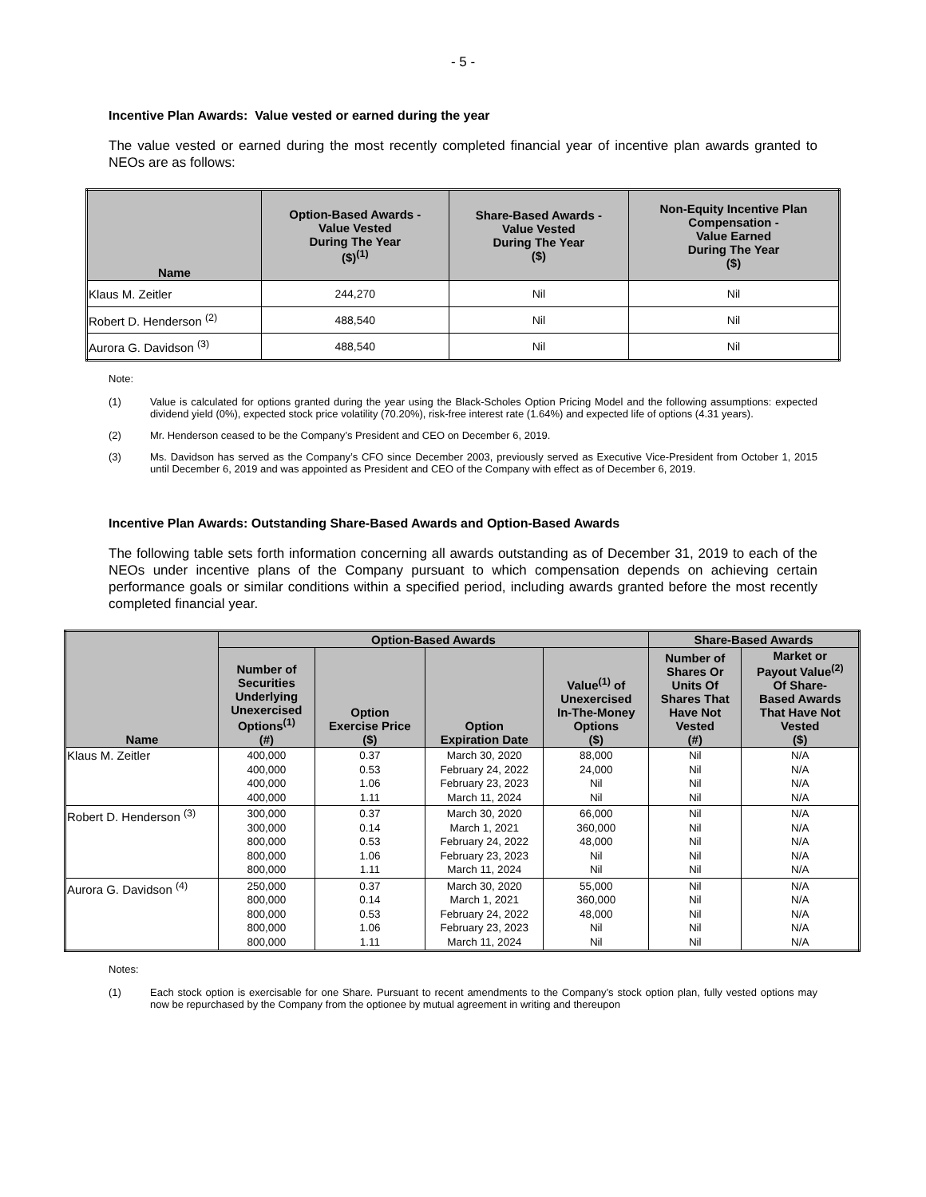- 5 -
Incentive Plan Awards: Value vested or earned during the year
The value vested or earned during the most recently completed financial year of incentive plan awards granted to NEOs are as follows:
| Name | Option-Based Awards - Value Vested During The Year ($)<sup>(1)</sup> | Share-Based Awards - Value Vested During The Year ($) | Non-Equity Incentive Plan Compensation - Value Earned During The Year ($) |
| --- | --- | --- | --- |
| Klaus M. Zeitler | 244,270 | Nil | Nil |
| Robert D. Henderson <sup>(2)</sup> | 488,540 | Nil | Nil |
| Aurora G. Davidson <sup>(3)</sup> | 488,540 | Nil | Nil |
Note:
(1) Value is calculated for options granted during the year using the Black-Scholes Option Pricing Model and the following assumptions: expected dividend yield (0%), expected stock price volatility (70.20%), risk-free interest rate (1.64%) and expected life of options (4.31 years).
(2) Mr. Henderson ceased to be the Company’s President and CEO on December 6, 2019.
(3) Ms. Davidson has served as the Company’s CFO since December 2003, previously served as Executive Vice-President from October 1, 2015 until December 6, 2019 and was appointed as President and CEO of the Company with effect as of December 6, 2019.
Incentive Plan Awards: Outstanding Share-Based Awards and Option-Based Awards
The following table sets forth information concerning all awards outstanding as of December 31, 2019 to each of the NEOs under incentive plans of the Company pursuant to which compensation depends on achieving certain performance goals or similar conditions within a specified period, including awards granted before the most recently completed financial year.
| Name | Option-Based Awards | | | | Share-Based Awards | |
| --- | --- | --- | --- | --- | --- | --- |
| | Number of Securities Underlying Unexercised Options<sup>(1)</sup> (#) | Option Exercise Price ($) | Option Expiration Date | Value<sup>(1)</sup> of Unexercised In-The-Money Options ($) | Number of Shares Or Units Of Shares That Have Not Vested (#) | Market or Payout Value<sup>(2)</sup> Of Share- Based Awards That Have Not Vested ($) |
| Klaus M. Zeitler | 400,000 400,000 400,000 400,000 | 0.37 0.53 1.06 1.11 | March 30, 2020 February 24, 2022 February 23, 2023 March 11, 2024 | 88,000 24,000 Nil Nil | Nil Nil Nil Nil | N/A N/A N/A N/A |
| Robert D. Henderson <sup>(3)</sup> | 300,000 300,000 800,000 800,000 800,000 | 0.37 0.14 0.53 1.06 1.11 | March 30, 2020 March 1, 2021 February 24, 2022 February 23, 2023 March 11, 2024 | 66,000 360,000 48,000 Nil Nil | Nil Nil Nil Nil Nil | N/A N/A N/A N/A N/A |
| Aurora G. Davidson <sup>(4)</sup> | 250,000 800,000 800,000 800,000 800,000 | 0.37 0.14 0.53 1.06 1.11 | March 30, 2020 March 1, 2021 February 24, 2022 February 23, 2023 March 11, 2024 | 55,000 360,000 48,000 Nil Nil | Nil Nil Nil Nil Nil | N/A N/A N/A N/A N/A |
Notes:
(1) Each stock option is exercisable for one Share. Pursuant to recent amendments to the Company’s stock option plan, fully vested options may now be repurchased by the Company from the optionee by mutual agreement in writing and thereupon